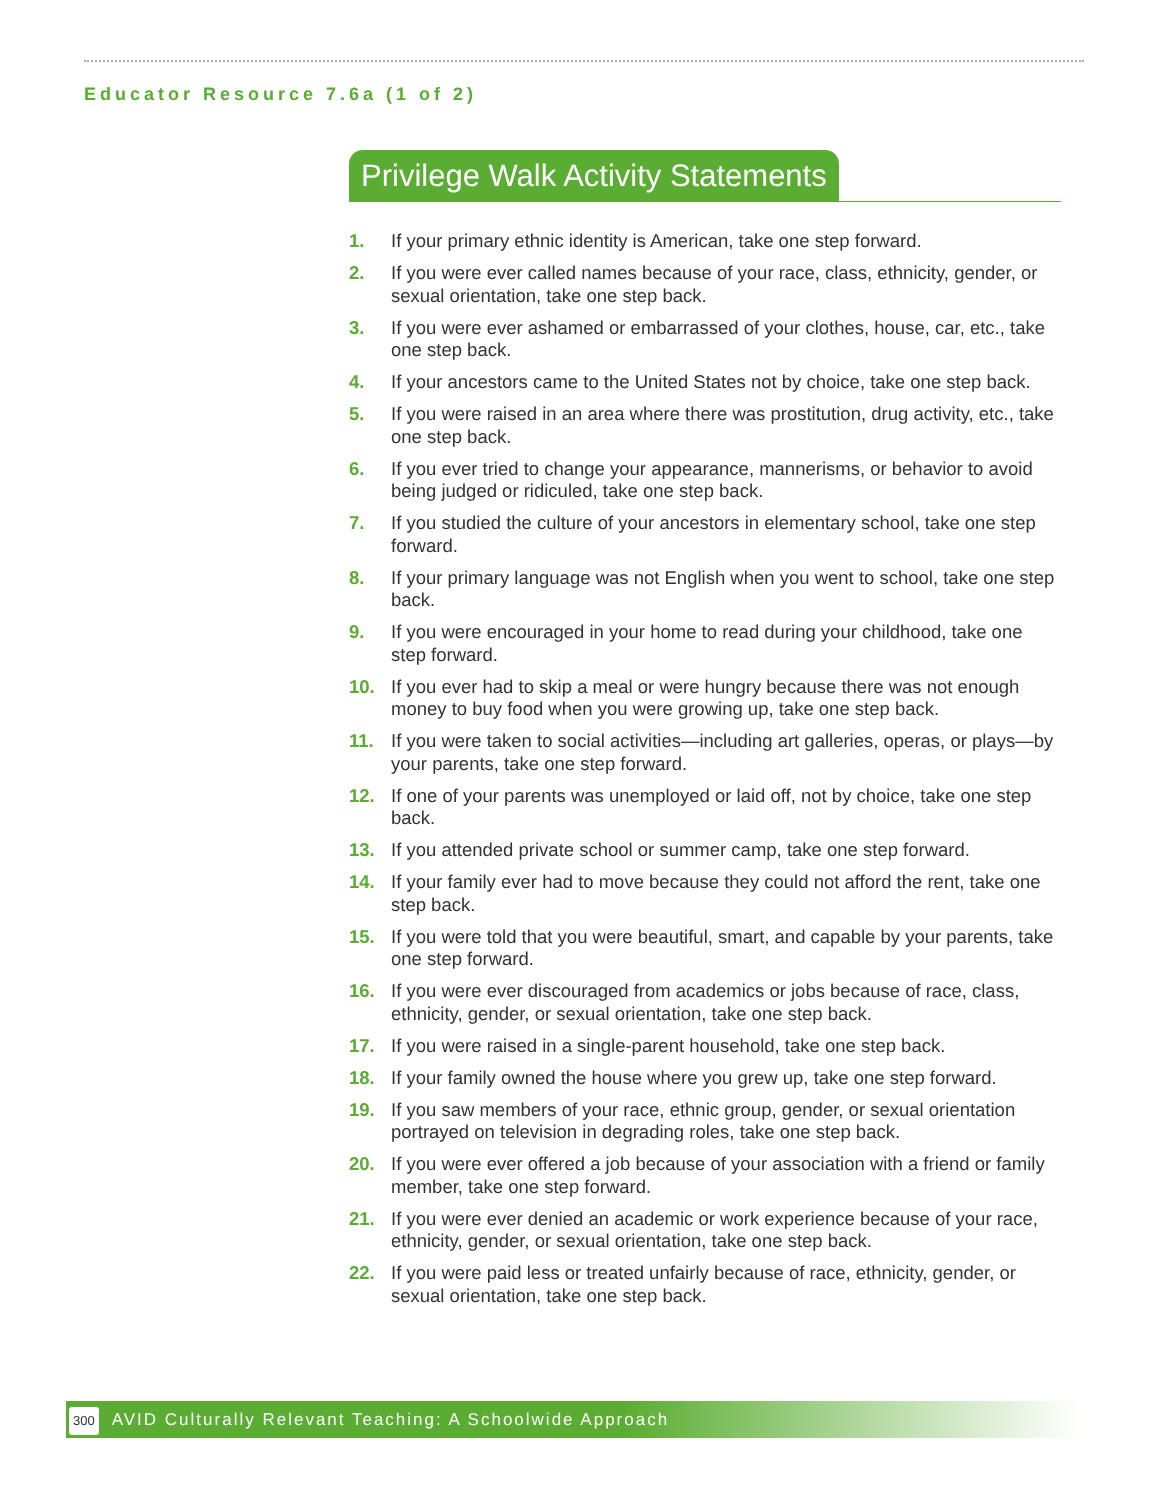Educator Resource 7.6a (1 of 2)
Privilege Walk Activity Statements
1. If your primary ethnic identity is American, take one step forward.
2. If you were ever called names because of your race, class, ethnicity, gender, or sexual orientation, take one step back.
3. If you were ever ashamed or embarrassed of your clothes, house, car, etc., take one step back.
4. If your ancestors came to the United States not by choice, take one step back.
5. If you were raised in an area where there was prostitution, drug activity, etc., take one step back.
6. If you ever tried to change your appearance, mannerisms, or behavior to avoid being judged or ridiculed, take one step back.
7. If you studied the culture of your ancestors in elementary school, take one step forward.
8. If your primary language was not English when you went to school, take one step back.
9. If you were encouraged in your home to read during your childhood, take one step forward.
10. If you ever had to skip a meal or were hungry because there was not enough money to buy food when you were growing up, take one step back.
11. If you were taken to social activities—including art galleries, operas, or plays—by your parents, take one step forward.
12. If one of your parents was unemployed or laid off, not by choice, take one step back.
13. If you attended private school or summer camp, take one step forward.
14. If your family ever had to move because they could not afford the rent, take one step back.
15. If you were told that you were beautiful, smart, and capable by your parents, take one step forward.
16. If you were ever discouraged from academics or jobs because of race, class, ethnicity, gender, or sexual orientation, take one step back.
17. If you were raised in a single-parent household, take one step back.
18. If your family owned the house where you grew up, take one step forward.
19. If you saw members of your race, ethnic group, gender, or sexual orientation portrayed on television in degrading roles, take one step back.
20. If you were ever offered a job because of your association with a friend or family member, take one step forward.
21. If you were ever denied an academic or work experience because of your race, ethnicity, gender, or sexual orientation, take one step back.
22. If you were paid less or treated unfairly because of race, ethnicity, gender, or sexual orientation, take one step back.
300 AVID Culturally Relevant Teaching: A Schoolwide Approach